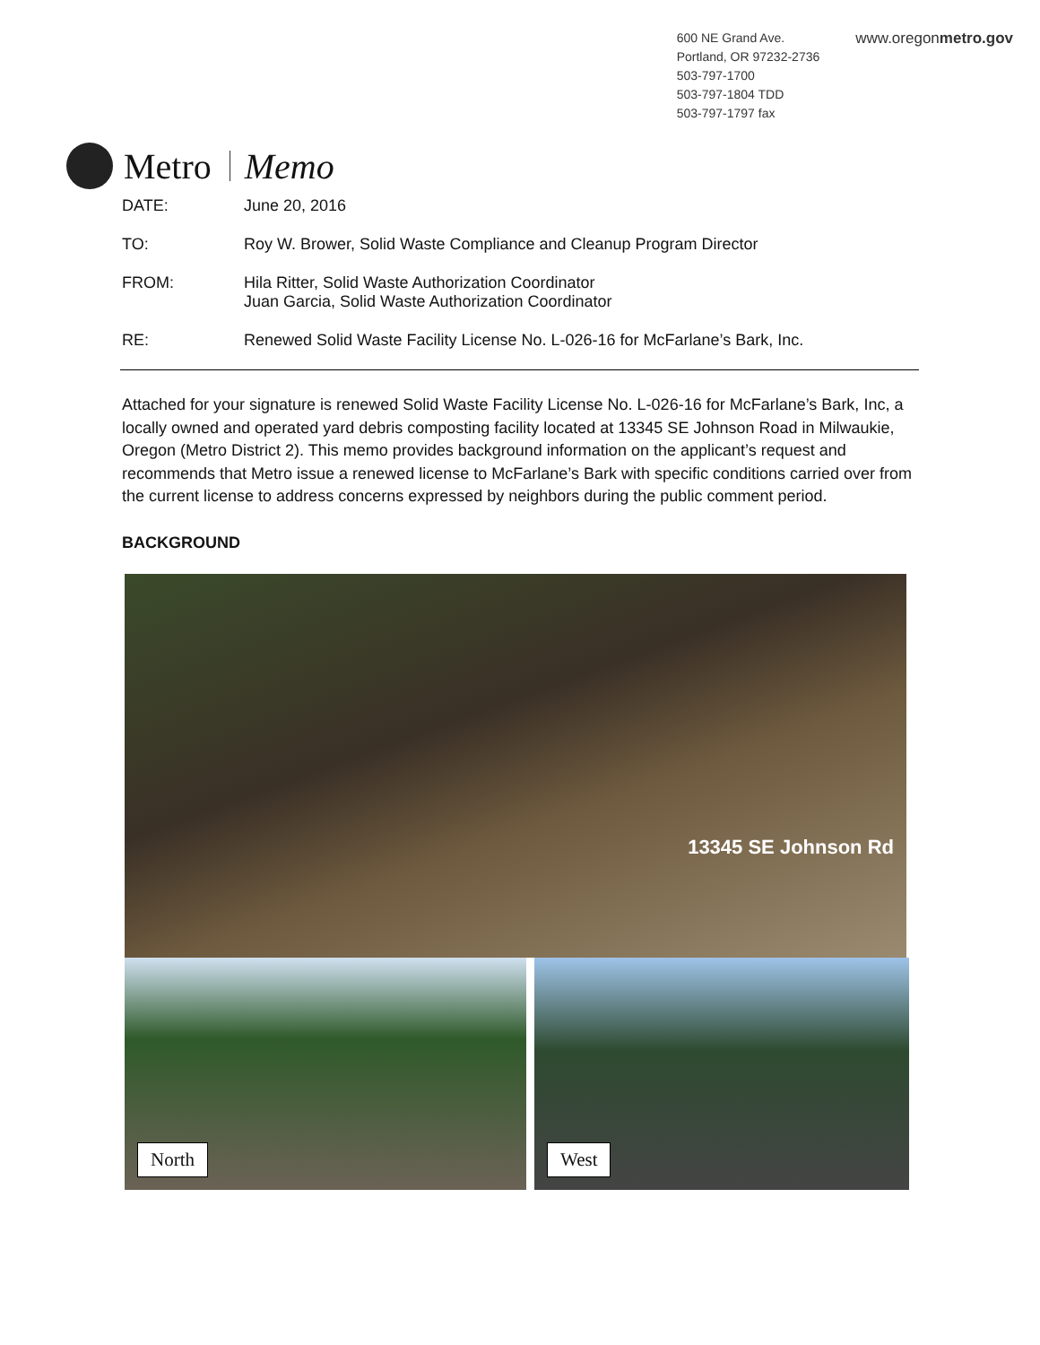600 NE Grand Ave.
Portland, OR 97232-2736
503-797-1700
503-797-1804 TDD
503-797-1797 fax
www.oregonmetro.gov
Metro
Memo
DATE: June 20, 2016
TO: Roy W. Brower, Solid Waste Compliance and Cleanup Program Director
FROM: Hila Ritter, Solid Waste Authorization Coordinator
Juan Garcia, Solid Waste Authorization Coordinator
RE: Renewed Solid Waste Facility License No. L-026-16 for McFarlane’s Bark, Inc.
Attached for your signature is renewed Solid Waste Facility License No. L-026-16 for McFarlane’s Bark, Inc, a locally owned and operated yard debris composting facility located at 13345 SE Johnson Road in Milwaukie, Oregon (Metro District 2). This memo provides background information on the applicant’s request and recommends that Metro issue a renewed license to McFarlane’s Bark with specific conditions carried over from the current license to address concerns expressed by neighbors during the public comment period.
BACKGROUND
13345 SE Johnson Rd
North
West